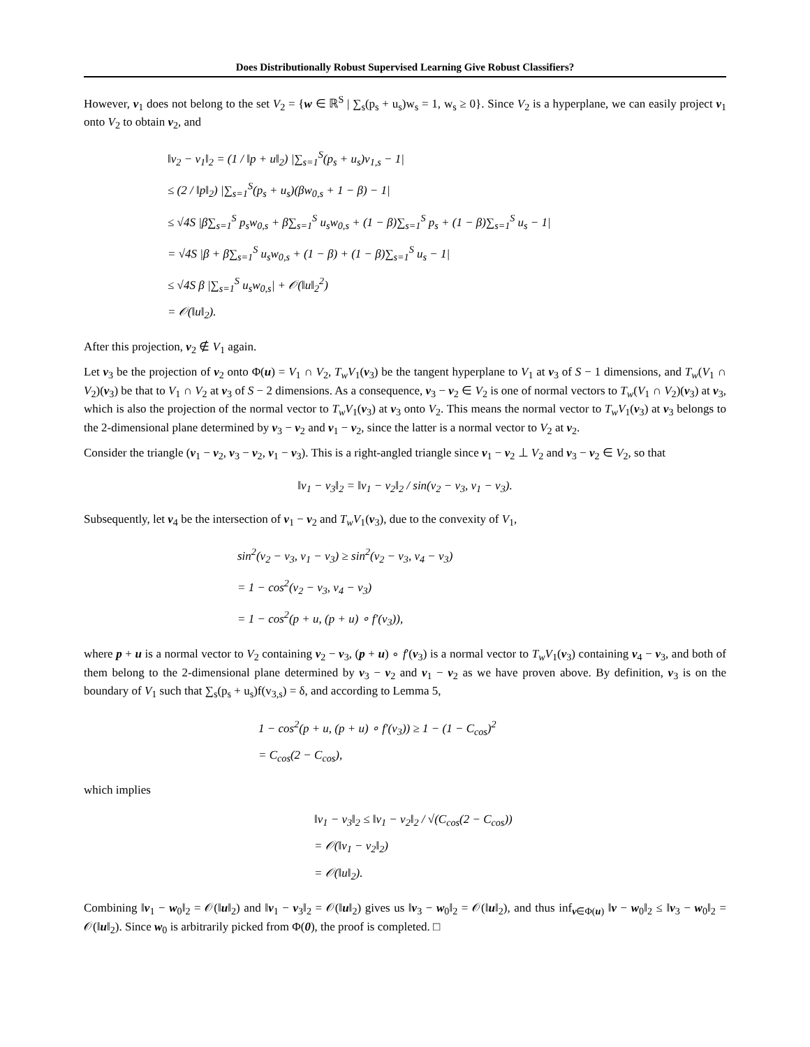Does Distributionally Robust Supervised Learning Give Robust Classifiers?
However, v<sub>1</sub> does not belong to the set V<sub>2</sub> = {w ∈ ℝ<sup>S</sup> | ∑<sub>s</sub>(p<sub>s</sub> + u<sub>s</sub>)w<sub>s</sub> = 1, w<sub>s</sub> ≥ 0}. Since V<sub>2</sub> is a hyperplane, we can easily project v<sub>1</sub> onto V<sub>2</sub> to obtain v<sub>2</sub>, and
‖v<sub>2</sub> − v<sub>1</sub>‖<sub>2</sub> = (1 / ‖p + u‖<sub>2</sub>) |∑<sub>s=1</sub><sup>S</sup>(p<sub>s</sub> + u<sub>s</sub>)v<sub>1,s</sub> − 1|
≤ (2 / ‖p‖<sub>2</sub>) |∑<sub>s=1</sub><sup>S</sup>(p<sub>s</sub> + u<sub>s</sub>)(βw<sub>0,s</sub> + 1 − β) − 1|
≤ √4S |β∑<sub>s=1</sub><sup>S</sup> p<sub>s</sub>w<sub>0,s</sub> + β∑<sub>s=1</sub><sup>S</sup> u<sub>s</sub>w<sub>0,s</sub> + (1 − β)∑<sub>s=1</sub><sup>S</sup> p<sub>s</sub> + (1 − β)∑<sub>s=1</sub><sup>S</sup> u<sub>s</sub> − 1|
= √4S |β + β∑<sub>s=1</sub><sup>S</sup> u<sub>s</sub>w<sub>0,s</sub> + (1 − β) + (1 − β)∑<sub>s=1</sub><sup>S</sup> u<sub>s</sub> − 1|
≤ √4S β |∑<sub>s=1</sub><sup>S</sup> u<sub>s</sub>w<sub>0,s</sub>| + 𝒪(‖u‖<sub>2</sub><sup>2</sup>)
= 𝒪(‖u‖<sub>2</sub>).
After this projection, v<sub>2</sub> ∉ V<sub>1</sub> again.
Let v<sub>3</sub> be the projection of v<sub>2</sub> onto Φ(u) = V<sub>1</sub> ∩ V<sub>2</sub>, T<sub>w</sub>V<sub>1</sub>(v<sub>3</sub>) be the tangent hyperplane to V<sub>1</sub> at v<sub>3</sub> of S − 1 dimensions, and T<sub>w</sub>(V<sub>1</sub> ∩ V<sub>2</sub>)(v<sub>3</sub>) be that to V<sub>1</sub> ∩ V<sub>2</sub> at v<sub>3</sub> of S − 2 dimensions. As a consequence, v<sub>3</sub> − v<sub>2</sub> ∈ V<sub>2</sub> is one of normal vectors to T<sub>w</sub>(V<sub>1</sub> ∩ V<sub>2</sub>)(v<sub>3</sub>) at v<sub>3</sub>, which is also the projection of the normal vector to T<sub>w</sub>V<sub>1</sub>(v<sub>3</sub>) at v<sub>3</sub> onto V<sub>2</sub>. This means the normal vector to T<sub>w</sub>V<sub>1</sub>(v<sub>3</sub>) at v<sub>3</sub> belongs to the 2-dimensional plane determined by v<sub>3</sub> − v<sub>2</sub> and v<sub>1</sub> − v<sub>2</sub>, since the latter is a normal vector to V<sub>2</sub> at v<sub>2</sub>.
Consider the triangle (v<sub>1</sub> − v<sub>2</sub>, v<sub>3</sub> − v<sub>2</sub>, v<sub>1</sub> − v<sub>3</sub>). This is a right-angled triangle since v<sub>1</sub> − v<sub>2</sub> ⊥ V<sub>2</sub> and v<sub>3</sub> − v<sub>2</sub> ∈ V<sub>2</sub>, so that
‖v<sub>1</sub> − v<sub>3</sub>‖<sub>2</sub> = ‖v<sub>1</sub> − v<sub>2</sub>‖<sub>2</sub> / sin(v<sub>2</sub> − v<sub>3</sub>, v<sub>1</sub> − v<sub>3</sub>).
Subsequently, let v<sub>4</sub> be the intersection of v<sub>1</sub> − v<sub>2</sub> and T<sub>w</sub>V<sub>1</sub>(v<sub>3</sub>), due to the convexity of V<sub>1</sub>,
sin<sup>2</sup>(v<sub>2</sub> − v<sub>3</sub>, v<sub>1</sub> − v<sub>3</sub>) ≥ sin<sup>2</sup>(v<sub>2</sub> − v<sub>3</sub>, v<sub>4</sub> − v<sub>3</sub>)
= 1 − cos<sup>2</sup>(v<sub>2</sub> − v<sub>3</sub>, v<sub>4</sub> − v<sub>3</sub>)
= 1 − cos<sup>2</sup>(p + u, (p + u) ∘ f′(v<sub>3</sub>)),
where p + u is a normal vector to V<sub>2</sub> containing v<sub>2</sub> − v<sub>3</sub>, (p + u) ∘ f′(v<sub>3</sub>) is a normal vector to T<sub>w</sub>V<sub>1</sub>(v<sub>3</sub>) containing v<sub>4</sub> − v<sub>3</sub>, and both of them belong to the 2-dimensional plane determined by v<sub>3</sub> − v<sub>2</sub> and v<sub>1</sub> − v<sub>2</sub> as we have proven above. By definition, v<sub>3</sub> is on the boundary of V<sub>1</sub> such that ∑<sub>s</sub>(p<sub>s</sub> + u<sub>s</sub>)f(v<sub>3,s</sub>) = δ, and according to Lemma 5,
1 − cos<sup>2</sup>(p + u, (p + u) ∘ f′(v<sub>3</sub>)) ≥ 1 − (1 − C<sub>cos</sub>)<sup>2</sup>
= C<sub>cos</sub>(2 − C<sub>cos</sub>),
which implies
‖v<sub>1</sub> − v<sub>3</sub>‖<sub>2</sub> ≤ ‖v<sub>1</sub> − v<sub>2</sub>‖<sub>2</sub> / √(C<sub>cos</sub>(2 − C<sub>cos</sub>))
= 𝒪(‖v<sub>1</sub> − v<sub>2</sub>‖<sub>2</sub>)
= 𝒪(‖u‖<sub>2</sub>).
Combining ‖v<sub>1</sub> − w<sub>0</sub>‖<sub>2</sub> = 𝒪(‖u‖<sub>2</sub>) and ‖v<sub>1</sub> − v<sub>3</sub>‖<sub>2</sub> = 𝒪(‖u‖<sub>2</sub>) gives us ‖v<sub>3</sub> − w<sub>0</sub>‖<sub>2</sub> = 𝒪(‖u‖<sub>2</sub>), and thus inf<sub>v∈Φ(u)</sub> ‖v − w<sub>0</sub>‖<sub>2</sub> ≤ ‖v<sub>3</sub> − w<sub>0</sub>‖<sub>2</sub> = 𝒪(‖u‖<sub>2</sub>). Since w<sub>0</sub> is arbitrarily picked from Φ(0), the proof is completed. □